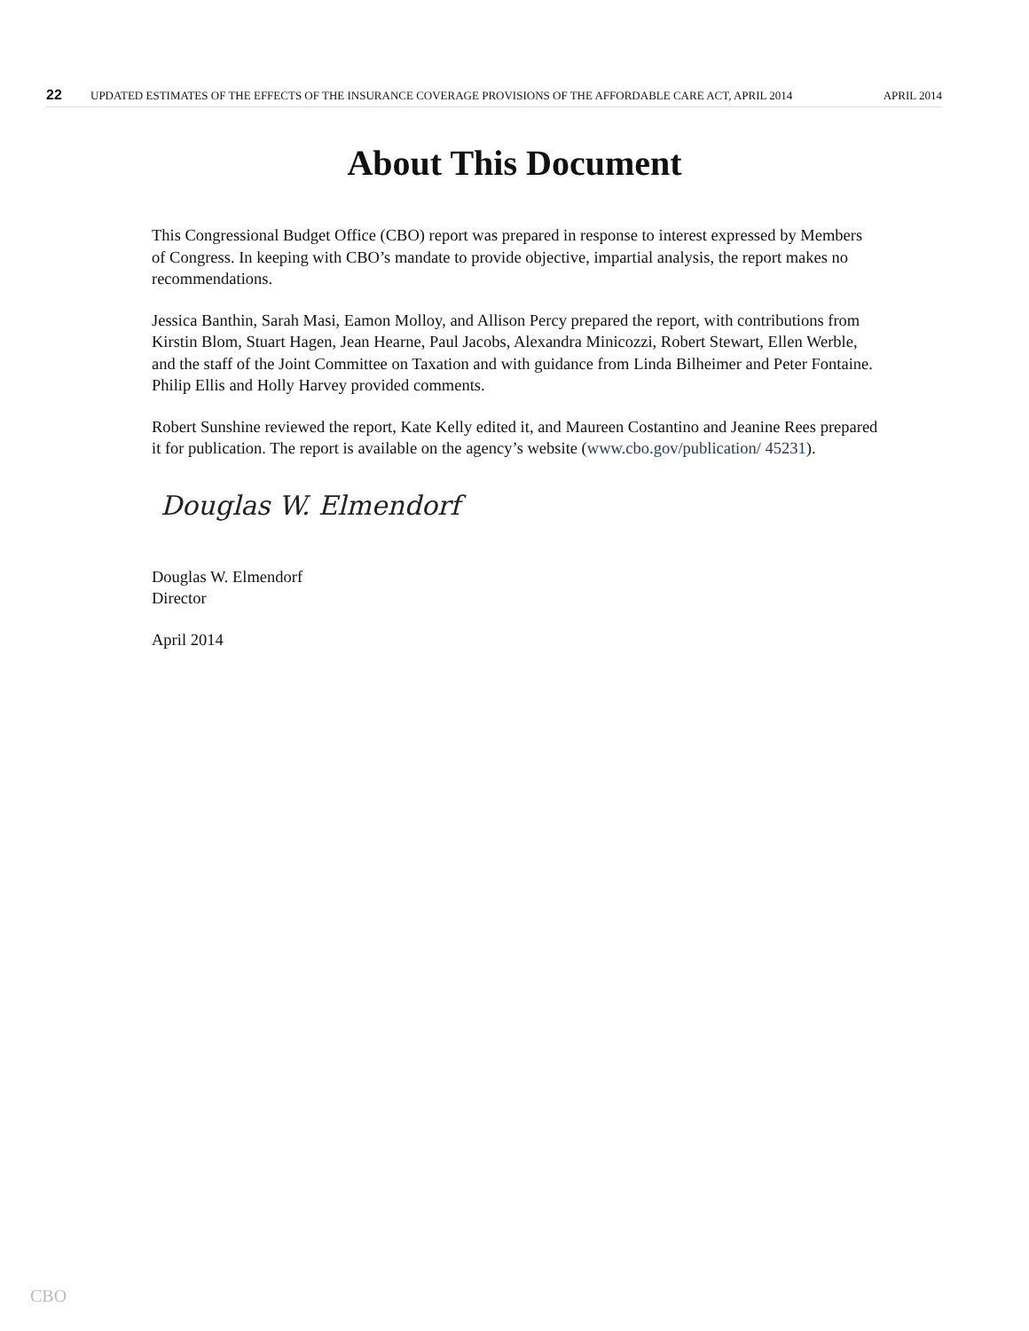22 UPDATED ESTIMATES OF THE EFFECTS OF THE INSURANCE COVERAGE PROVISIONS OF THE AFFORDABLE CARE ACT, APRIL 2014 APRIL 2014
About This Document
This Congressional Budget Office (CBO) report was prepared in response to interest expressed by Members of Congress. In keeping with CBO’s mandate to provide objective, impartial analysis, the report makes no recommendations.
Jessica Banthin, Sarah Masi, Eamon Molloy, and Allison Percy prepared the report, with contributions from Kirstin Blom, Stuart Hagen, Jean Hearne, Paul Jacobs, Alexandra Minicozzi, Robert Stewart, Ellen Werble, and the staff of the Joint Committee on Taxation and with guidance from Linda Bilheimer and Peter Fontaine. Philip Ellis and Holly Harvey provided comments.
Robert Sunshine reviewed the report, Kate Kelly edited it, and Maureen Costantino and Jeanine Rees prepared it for publication. The report is available on the agency’s website (www.cbo.gov/publication/ 45231).
Douglas W. Elmendorf
Douglas W. Elmendorf
Director
April 2014
CBO